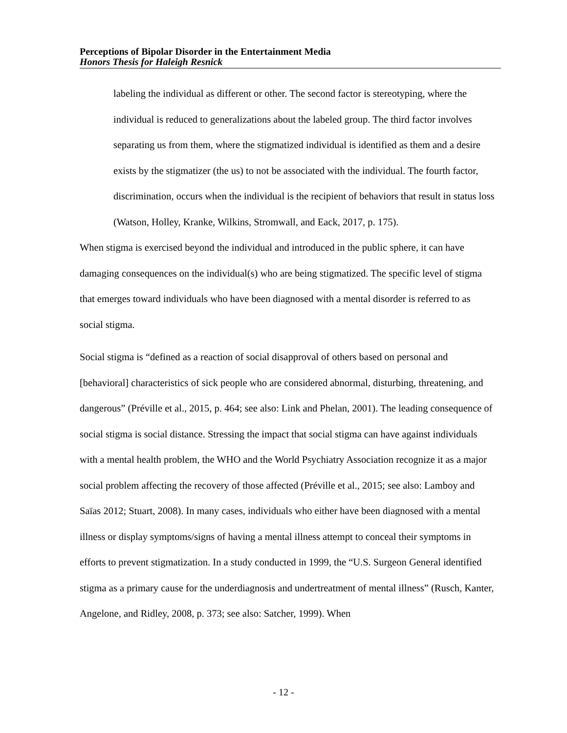Perceptions of Bipolar Disorder in the Entertainment Media
Honors Thesis for Haleigh Resnick
labeling the individual as different or other. The second factor is stereotyping, where the individual is reduced to generalizations about the labeled group. The third factor involves separating us from them, where the stigmatized individual is identified as them and a desire exists by the stigmatizer (the us) to not be associated with the individual. The fourth factor, discrimination, occurs when the individual is the recipient of behaviors that result in status loss (Watson, Holley, Kranke, Wilkins, Stromwall, and Eack, 2017, p. 175).
When stigma is exercised beyond the individual and introduced in the public sphere, it can have damaging consequences on the individual(s) who are being stigmatized. The specific level of stigma that emerges toward individuals who have been diagnosed with a mental disorder is referred to as social stigma.
Social stigma is “defined as a reaction of social disapproval of others based on personal and [behavioral] characteristics of sick people who are considered abnormal, disturbing, threatening, and dangerous” (Préville et al., 2015, p. 464; see also: Link and Phelan, 2001). The leading consequence of social stigma is social distance. Stressing the impact that social stigma can have against individuals with a mental health problem, the WHO and the World Psychiatry Association recognize it as a major social problem affecting the recovery of those affected (Préville et al., 2015; see also: Lamboy and Saïas 2012; Stuart, 2008). In many cases, individuals who either have been diagnosed with a mental illness or display symptoms/signs of having a mental illness attempt to conceal their symptoms in efforts to prevent stigmatization. In a study conducted in 1999, the “U.S. Surgeon General identified stigma as a primary cause for the underdiagnosis and undertreatment of mental illness” (Rusch, Kanter, Angelone, and Ridley, 2008, p. 373; see also: Satcher, 1999). When
- 12 -